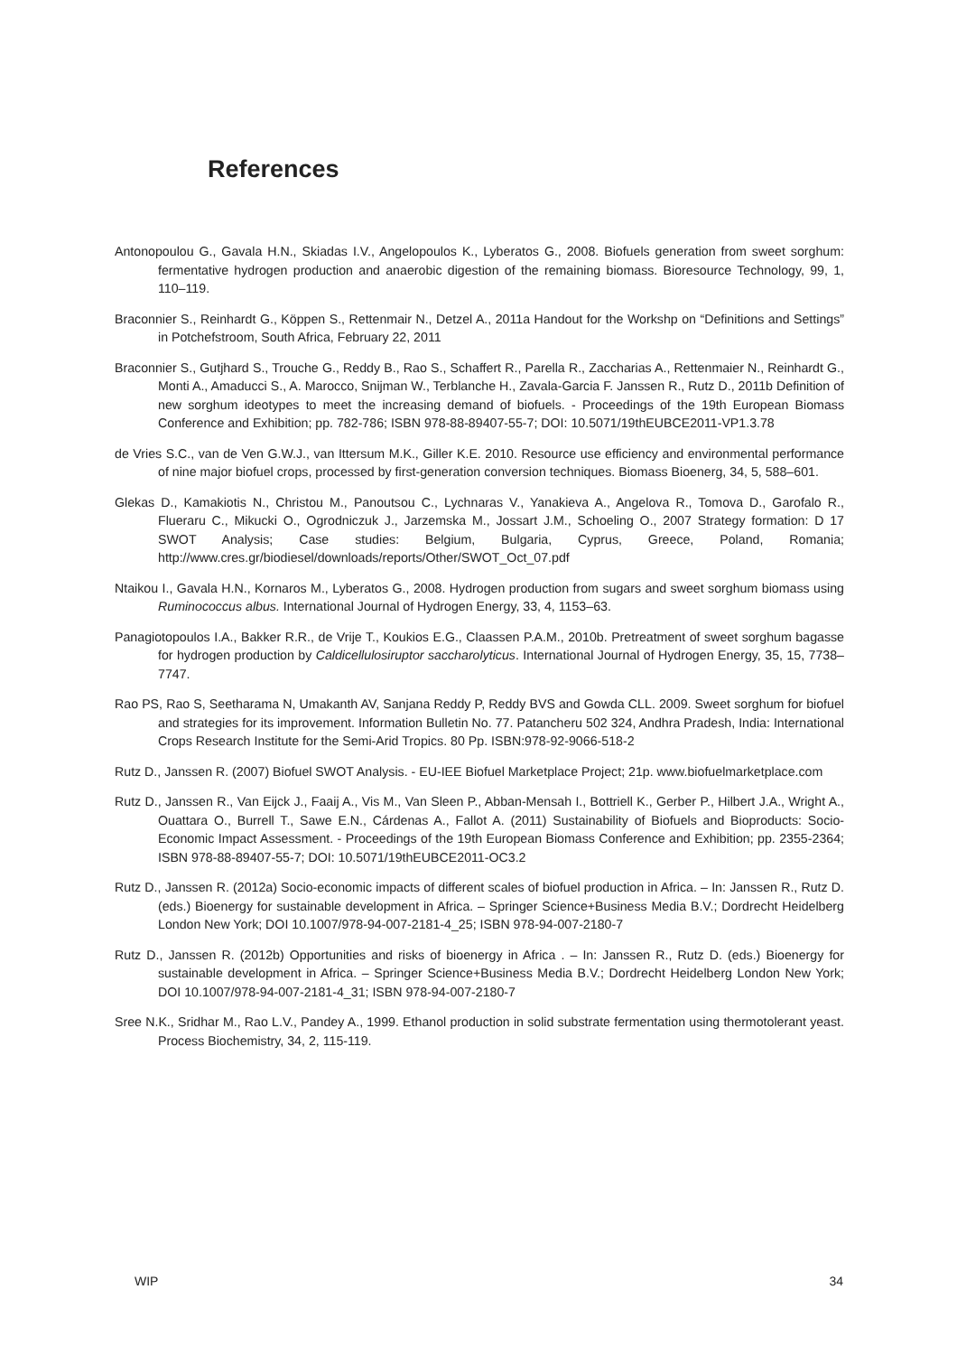References
Antonopoulou G., Gavala H.N., Skiadas I.V., Angelopoulos K., Lyberatos G., 2008. Biofuels generation from sweet sorghum: fermentative hydrogen production and anaerobic digestion of the remaining biomass. Bioresource Technology, 99, 1, 110–119.
Braconnier S., Reinhardt G., Köppen S., Rettenmair N., Detzel A., 2011a Handout for the Workshp on “Definitions and Settings” in Potchefstroom, South Africa, February 22, 2011
Braconnier S., Gutjhard S., Trouche G., Reddy B., Rao S., Schaffert R., Parella R., Zaccharias A., Rettenmaier N., Reinhardt G., Monti A., Amaducci S., A. Marocco, Snijman W., Terblanche H., Zavala-Garcia F. Janssen R., Rutz D., 2011b Definition of new sorghum ideotypes to meet the increasing demand of biofuels. - Proceedings of the 19th European Biomass Conference and Exhibition; pp. 782-786; ISBN 978-88-89407-55-7; DOI: 10.5071/19thEUBCE2011-VP1.3.78
de Vries S.C., van de Ven G.W.J., van Ittersum M.K., Giller K.E. 2010. Resource use efficiency and environmental performance of nine major biofuel crops, processed by first-generation conversion techniques. Biomass Bioenerg, 34, 5, 588–601.
Glekas D., Kamakiotis N., Christou M., Panoutsou C., Lychnaras V., Yanakieva A., Angelova R., Tomova D., Garofalo R., Flueraru C., Mikucki O., Ogrodniczuk J., Jarzemska M., Jossart J.M., Schoeling O., 2007 Strategy formation: D 17 SWOT Analysis; Case studies: Belgium, Bulgaria, Cyprus, Greece, Poland, Romania; http://www.cres.gr/biodiesel/downloads/reports/Other/SWOT_Oct_07.pdf
Ntaikou I., Gavala H.N., Kornaros M., Lyberatos G., 2008. Hydrogen production from sugars and sweet sorghum biomass using Ruminococcus albus. International Journal of Hydrogen Energy, 33, 4, 1153–63.
Panagiotopoulos I.A., Bakker R.R., de Vrije T., Koukios E.G., Claassen P.A.M., 2010b. Pretreatment of sweet sorghum bagasse for hydrogen production by Caldicellulosiruptor saccharolyticus. International Journal of Hydrogen Energy, 35, 15, 7738–7747.
Rao PS, Rao S, Seetharama N, Umakanth AV, Sanjana Reddy P, Reddy BVS and Gowda CLL. 2009. Sweet sorghum for biofuel and strategies for its improvement. Information Bulletin No. 77. Patancheru 502 324, Andhra Pradesh, India: International Crops Research Institute for the Semi-Arid Tropics. 80 Pp. ISBN:978-92-9066-518-2
Rutz D., Janssen R. (2007) Biofuel SWOT Analysis. - EU-IEE Biofuel Marketplace Project; 21p. www.biofuelmarketplace.com
Rutz D., Janssen R., Van Eijck J., Faaij A., Vis M., Van Sleen P., Abban-Mensah I., Bottriell K., Gerber P., Hilbert J.A., Wright A., Ouattara O., Burrell T., Sawe E.N., Cárdenas A., Fallot A. (2011) Sustainability of Biofuels and Bioproducts: Socio-Economic Impact Assessment. - Proceedings of the 19th European Biomass Conference and Exhibition; pp. 2355-2364; ISBN 978-88-89407-55-7; DOI: 10.5071/19thEUBCE2011-OC3.2
Rutz D., Janssen R. (2012a) Socio-economic impacts of different scales of biofuel production in Africa. – In: Janssen R., Rutz D. (eds.) Bioenergy for sustainable development in Africa. – Springer Science+Business Media B.V.; Dordrecht Heidelberg London New York; DOI 10.1007/978-94-007-2181-4_25; ISBN 978-94-007-2180-7
Rutz D., Janssen R. (2012b) Opportunities and risks of bioenergy in Africa . – In: Janssen R., Rutz D. (eds.) Bioenergy for sustainable development in Africa. – Springer Science+Business Media B.V.; Dordrecht Heidelberg London New York; DOI 10.1007/978-94-007-2181-4_31; ISBN 978-94-007-2180-7
Sree N.K., Sridhar M., Rao L.V., Pandey A., 1999. Ethanol production in solid substrate fermentation using thermotolerant yeast. Process Biochemistry, 34, 2, 115-119.
WIP 34